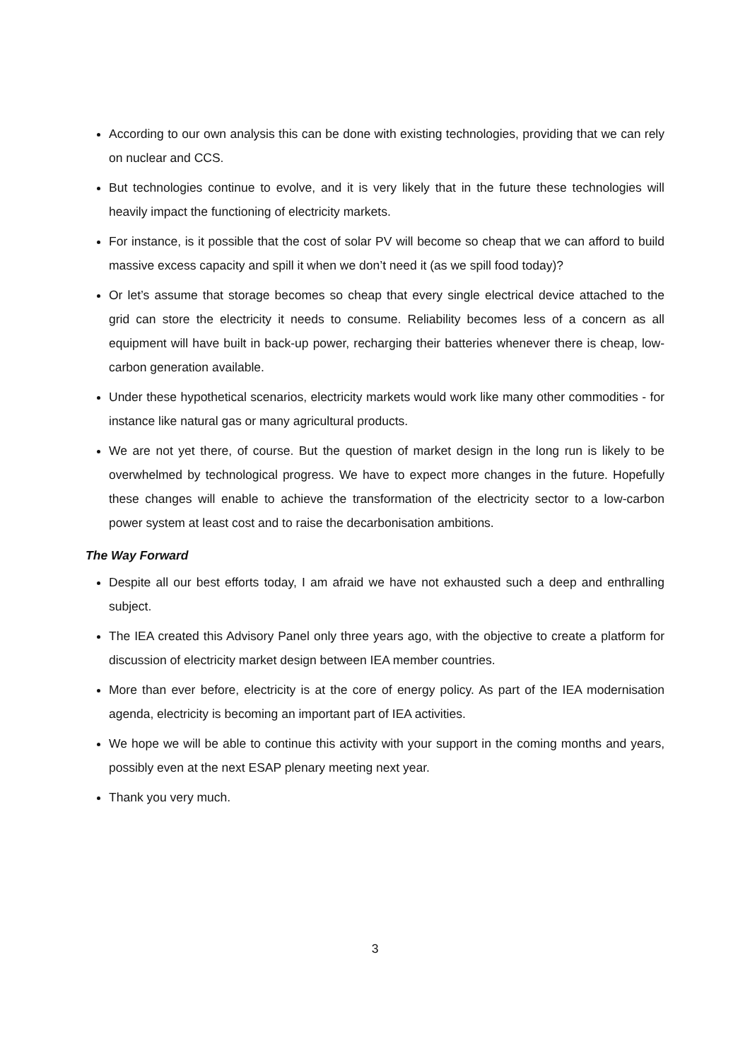According to our own analysis this can be done with existing technologies, providing that we can rely on nuclear and CCS.
But technologies continue to evolve, and it is very likely that in the future these technologies will heavily impact the functioning of electricity markets.
For instance, is it possible that the cost of solar PV will become so cheap that we can afford to build massive excess capacity and spill it when we don’t need it (as we spill food today)?
Or let’s assume that storage becomes so cheap that every single electrical device attached to the grid can store the electricity it needs to consume. Reliability becomes less of a concern as all equipment will have built in back-up power, recharging their batteries whenever there is cheap, low-carbon generation available.
Under these hypothetical scenarios, electricity markets would work like many other commodities - for instance like natural gas or many agricultural products.
We are not yet there, of course. But the question of market design in the long run is likely to be overwhelmed by technological progress. We have to expect more changes in the future. Hopefully these changes will enable to achieve the transformation of the electricity sector to a low-carbon power system at least cost and to raise the decarbonisation ambitions.
The Way Forward
Despite all our best efforts today, I am afraid we have not exhausted such a deep and enthralling subject.
The IEA created this Advisory Panel only three years ago, with the objective to create a platform for discussion of electricity market design between IEA member countries.
More than ever before, electricity is at the core of energy policy. As part of the IEA modernisation agenda, electricity is becoming an important part of IEA activities.
We hope we will be able to continue this activity with your support in the coming months and years, possibly even at the next ESAP plenary meeting next year.
Thank you very much.
3